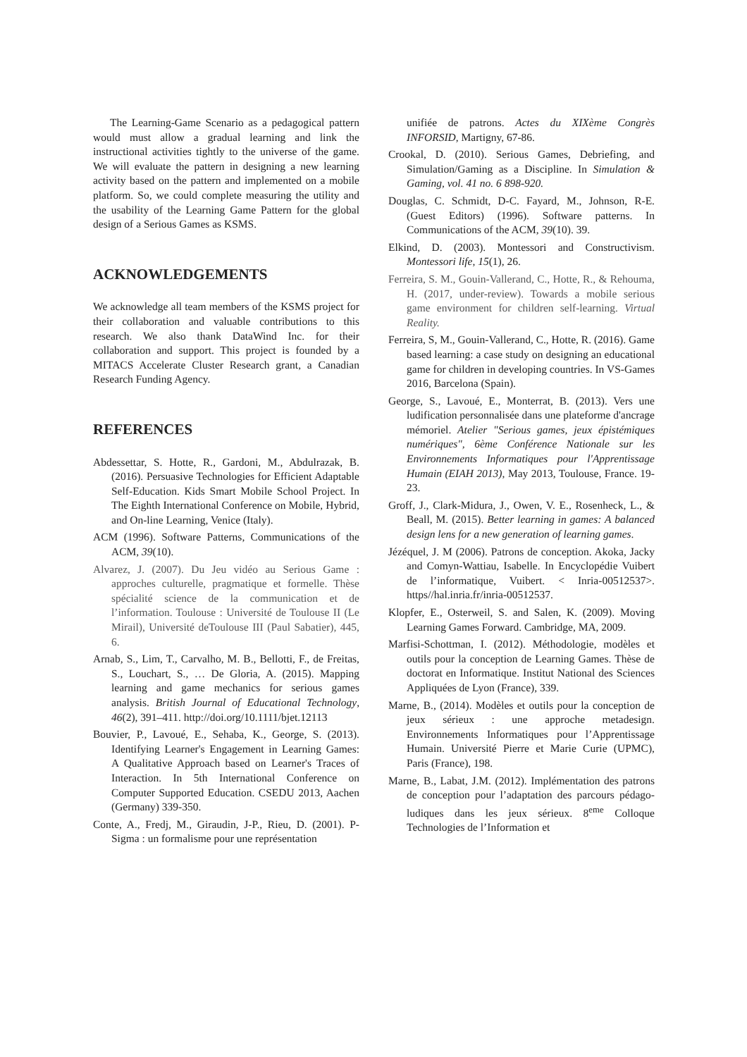The Learning-Game Scenario as a pedagogical pattern would must allow a gradual learning and link the instructional activities tightly to the universe of the game. We will evaluate the pattern in designing a new learning activity based on the pattern and implemented on a mobile platform. So, we could complete measuring the utility and the usability of the Learning Game Pattern for the global design of a Serious Games as KSMS.
ACKNOWLEDGEMENTS
We acknowledge all team members of the KSMS project for their collaboration and valuable contributions to this research. We also thank DataWind Inc. for their collaboration and support. This project is founded by a MITACS Accelerate Cluster Research grant, a Canadian Research Funding Agency.
REFERENCES
Abdessettar, S. Hotte, R., Gardoni, M., Abdulrazak, B. (2016). Persuasive Technologies for Efficient Adaptable Self-Education. Kids Smart Mobile School Project. In The Eighth International Conference on Mobile, Hybrid, and On-line Learning, Venice (Italy).
ACM (1996). Software Patterns, Communications of the ACM, 39(10).
Alvarez, J. (2007). Du Jeu vidéo au Serious Game : approches culturelle, pragmatique et formelle. Thèse spécialité science de la communication et de l’information. Toulouse : Université de Toulouse II (Le Mirail), Université deToulouse III (Paul Sabatier), 445, 6.
Arnab, S., Lim, T., Carvalho, M. B., Bellotti, F., de Freitas, S., Louchart, S., … De Gloria, A. (2015). Mapping learning and game mechanics for serious games analysis. British Journal of Educational Technology, 46(2), 391–411. http://doi.org/10.1111/bjet.12113
Bouvier, P., Lavoué, E., Sehaba, K., George, S. (2013). Identifying Learner's Engagement in Learning Games: A Qualitative Approach based on Learner's Traces of Interaction. In 5th International Conference on Computer Supported Education. CSEDU 2013, Aachen (Germany) 339-350.
Conte, A., Fredj, M., Giraudin, J-P., Rieu, D. (2001). P-Sigma : un formalisme pour une représentation
unifiée de patrons. Actes du XIXème Congrès INFORSID, Martigny, 67-86.
Crookal, D. (2010). Serious Games, Debriefing, and Simulation/Gaming as a Discipline. In Simulation & Gaming, vol. 41 no. 6 898-920.
Douglas, C. Schmidt, D-C. Fayard, M., Johnson, R-E. (Guest Editors) (1996). Software patterns. In Communications of the ACM, 39(10). 39.
Elkind, D. (2003). Montessori and Constructivism. Montessori life, 15(1), 26.
Ferreira, S. M., Gouin-Vallerand, C., Hotte, R., & Rehouma, H. (2017, under-review). Towards a mobile serious game environment for children self-learning. Virtual Reality.
Ferreira, S, M., Gouin-Vallerand, C., Hotte, R. (2016). Game based learning: a case study on designing an educational game for children in developing countries. In VS-Games 2016, Barcelona (Spain).
George, S., Lavoué, E., Monterrat, B. (2013). Vers une ludification personnalisée dans une plateforme d'ancrage mémoriel. Atelier "Serious games, jeux épistémiques numériques", 6ème Conférence Nationale sur les Environnements Informatiques pour l'Apprentissage Humain (EIAH 2013), May 2013, Toulouse, France. 19-23.
Groff, J., Clark-Midura, J., Owen, V. E., Rosenheck, L., & Beall, M. (2015). Better learning in games: A balanced design lens for a new generation of learning games.
Jézéquel, J. M (2006). Patrons de conception. Akoka, Jacky and Comyn-Wattiau, Isabelle. In Encyclopédie Vuibert de l’informatique, Vuibert. < Inria-00512537>. https//hal.inria.fr/inria-00512537.
Klopfer, E., Osterweil, S. and Salen, K. (2009). Moving Learning Games Forward. Cambridge, MA, 2009.
Marfisi-Schottman, I. (2012). Méthodologie, modèles et outils pour la conception de Learning Games. Thèse de doctorat en Informatique. Institut National des Sciences Appliquées de Lyon (France), 339.
Marne, B., (2014). Modèles et outils pour la conception de jeux sérieux : une approche metadesign. Environnements Informatiques pour l’Apprentissage Humain. Université Pierre et Marie Curie (UPMC), Paris (France), 198.
Marne, B., Labat, J.M. (2012). Implémentation des patrons de conception pour l’adaptation des parcours pédago-ludiques dans les jeux sérieux. 8<sup>eme</sup> Colloque Technologies de l’Information et